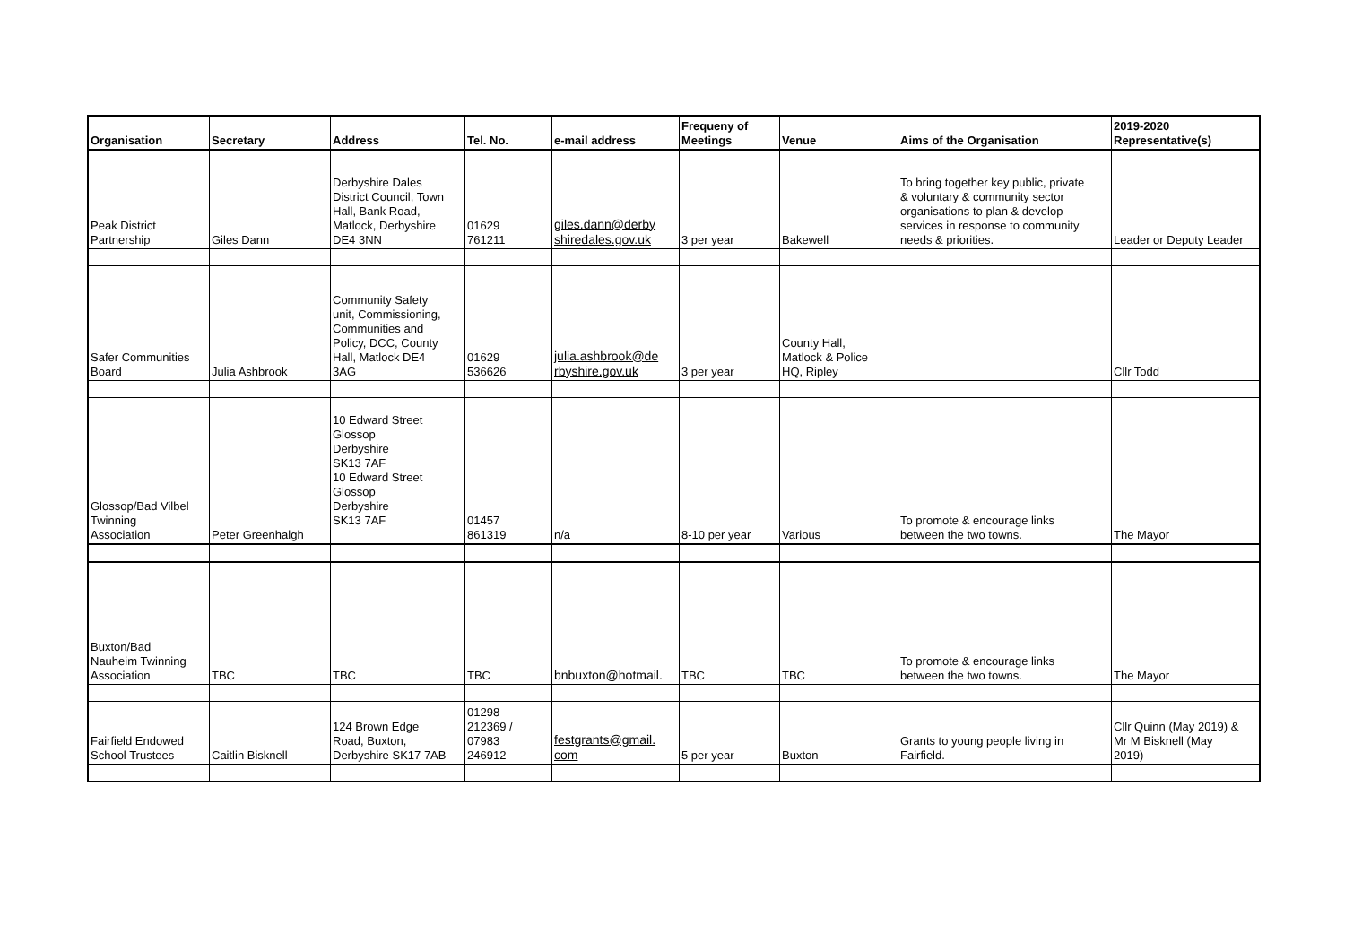| Organisation | Secretary | Address | Tel. No. | e-mail address | Frequeny of Meetings | Venue | Aims of the Organisation | 2019-2020 Representative(s) |
| --- | --- | --- | --- | --- | --- | --- | --- | --- |
| Peak District Partnership | Giles Dann | Derbyshire Dales District Council, Town Hall, Bank Road, Matlock, Derbyshire DE4 3NN | 01629 761211 | giles.dann@derby shiredales.gov.uk | 3 per year | Bakewell | To bring together key public, private & voluntary & community sector organisations to plan & develop services in response to community needs & priorities. | Leader or Deputy Leader |
| Safer Communities Board | Julia Ashbrook | Community Safety unit, Commissioning, Communities and Policy, DCC, County Hall, Matlock DE4 3AG | 01629 536626 | julia.ashbrook@de rbyshire.gov.uk | 3 per year | County Hall, Matlock & Police HQ, Ripley | | Cllr Todd |
| Glossop/Bad Vilbel Twinning Association | Peter Greenhalgh | 10 Edward Street Glossop Derbyshire SK13 7AF 10 Edward Street Glossop Derbyshire SK13 7AF | 01457 861319 | n/a | 8-10 per year | Various | To promote & encourage links between the two towns. | The Mayor |
| Buxton/Bad Nauheim Twinning Association | TBC | TBC | TBC | bnbuxton@hotmail. | TBC | TBC | To promote & encourage links between the two towns. | The Mayor |
| Fairfield Endowed School Trustees | Caitlin Bisknell | 124 Brown Edge Road, Buxton, Derbyshire SK17 7AB | 01298 212369 / 07983 246912 | festgrants@gmail. com | 5 per year | Buxton | Grants to young people living in Fairfield. | Cllr Quinn (May 2019) & Mr M Bisknell (May 2019) |